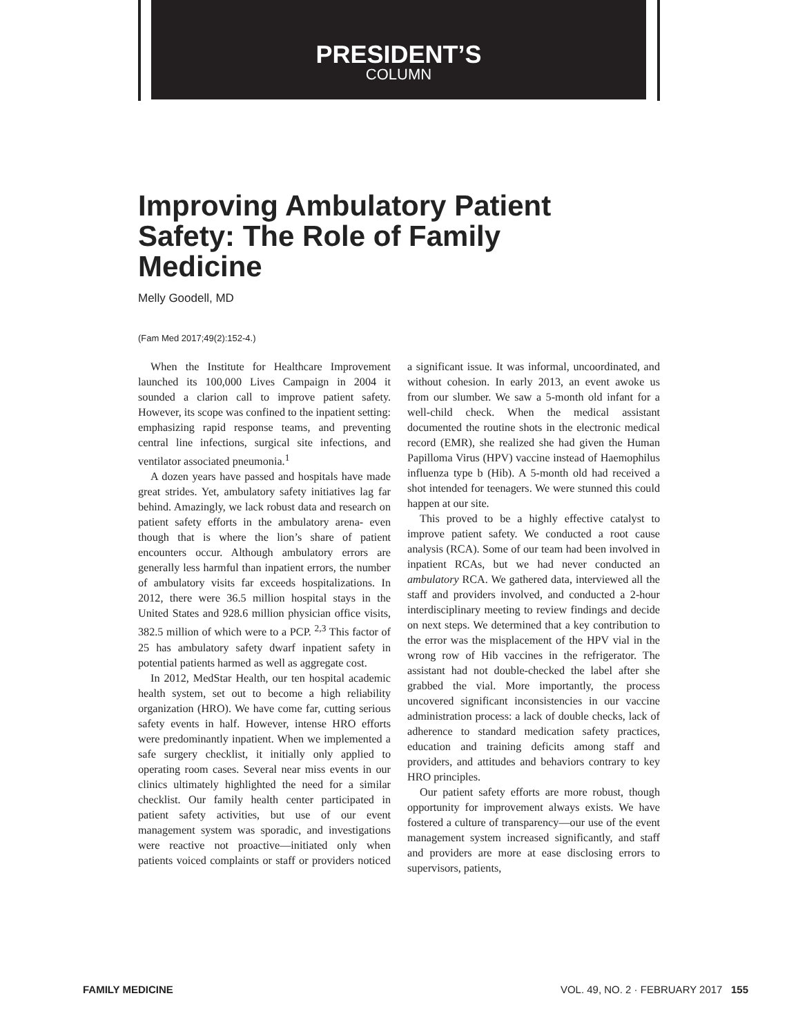PRESIDENT’S
COLUMN
Improving Ambulatory Patient Safety: The Role of Family Medicine
Melly Goodell, MD
(Fam Med 2017;49(2):152-4.)
When the Institute for Healthcare Improvement launched its 100,000 Lives Campaign in 2004 it sounded a clarion call to improve patient safety. However, its scope was confined to the inpatient setting: emphasizing rapid response teams, and preventing central line infections, surgical site infections, and ventilator associated pneumonia.<sup>1</sup>
A dozen years have passed and hospitals have made great strides. Yet, ambulatory safety initiatives lag far behind. Amazingly, we lack robust data and research on patient safety efforts in the ambulatory arena- even though that is where the lion’s share of patient encounters occur. Although ambulatory errors are generally less harmful than inpatient errors, the number of ambulatory visits far exceeds hospitalizations. In 2012, there were 36.5 million hospital stays in the United States and 928.6 million physician office visits, 382.5 million of which were to a PCP. <sup>2,3</sup> This factor of 25 has ambulatory safety dwarf inpatient safety in potential patients harmed as well as aggregate cost.
In 2012, MedStar Health, our ten hospital academic health system, set out to become a high reliability organization (HRO). We have come far, cutting serious safety events in half. However, intense HRO efforts were predominantly inpatient. When we implemented a safe surgery checklist, it initially only applied to operating room cases. Several near miss events in our clinics ultimately highlighted the need for a similar checklist. Our family health center participated in patient safety activities, but use of our event management system was sporadic, and investigations were reactive not proactive—initiated only when patients voiced complaints or staff or providers noticed a significant issue. It was informal, uncoordinated, and without cohesion. In early 2013, an event awoke us from our slumber. We saw a 5-month old infant for a well-child check. When the medical assistant documented the routine shots in the electronic medical record (EMR), she realized she had given the Human Papilloma Virus (HPV) vaccine instead of Haemophilus influenza type b (Hib). A 5-month old had received a shot intended for teenagers. We were stunned this could happen at our site.
This proved to be a highly effective catalyst to improve patient safety. We conducted a root cause analysis (RCA). Some of our team had been involved in inpatient RCAs, but we had never conducted an ambulatory RCA. We gathered data, interviewed all the staff and providers involved, and conducted a 2-hour interdisciplinary meeting to review findings and decide on next steps. We determined that a key contribution to the error was the misplacement of the HPV vial in the wrong row of Hib vaccines in the refrigerator. The assistant had not double-checked the label after she grabbed the vial. More importantly, the process uncovered significant inconsistencies in our vaccine administration process: a lack of double checks, lack of adherence to standard medication safety practices, education and training deficits among staff and providers, and attitudes and behaviors contrary to key HRO principles.
Our patient safety efforts are more robust, though opportunity for improvement always exists. We have fostered a culture of transparency—our use of the event management system increased significantly, and staff and providers are more at ease disclosing errors to supervisors, patients,
FAMILY MEDICINE VOL. 49, NO. 2 · FEBRUARY 2017 155